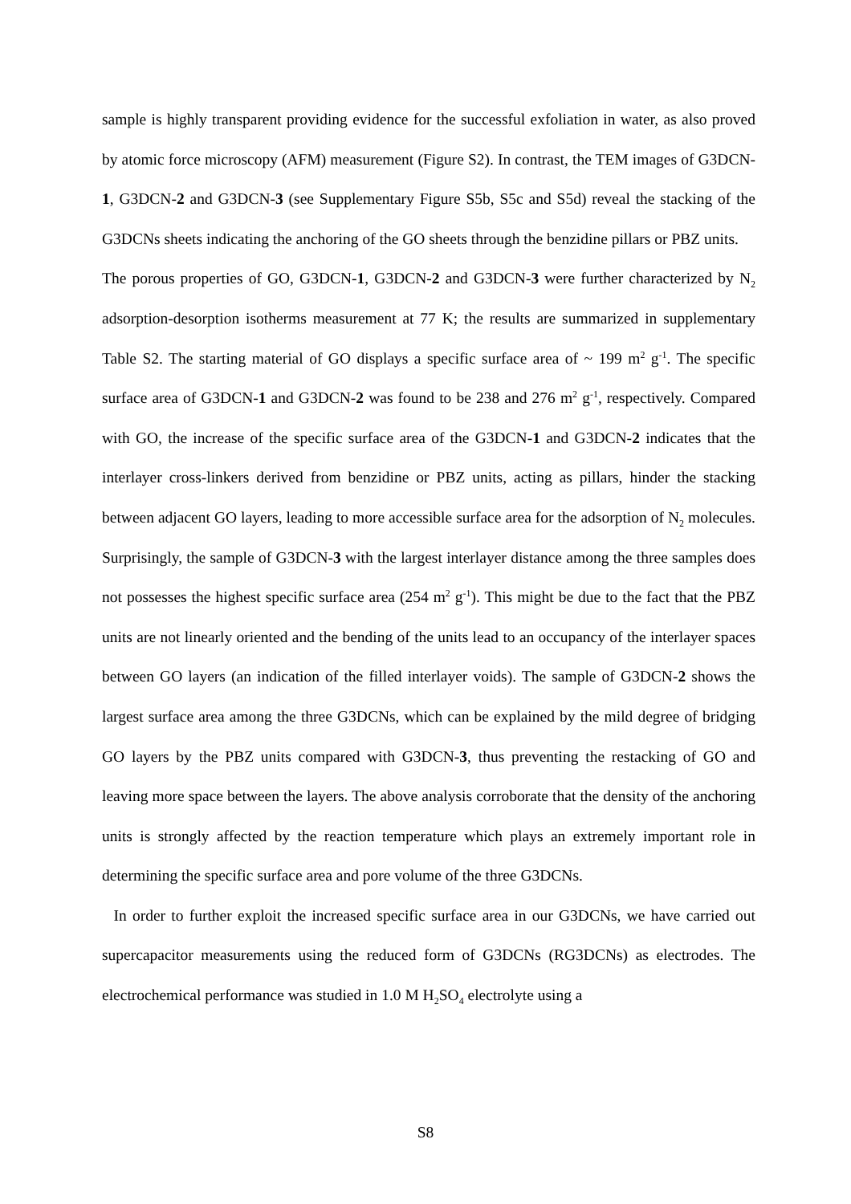sample is highly transparent providing evidence for the successful exfoliation in water, as also proved by atomic force microscopy (AFM) measurement (Figure S2). In contrast, the TEM images of G3DCN-1, G3DCN-2 and G3DCN-3 (see Supplementary Figure S5b, S5c and S5d) reveal the stacking of the G3DCNs sheets indicating the anchoring of the GO sheets through the benzidine pillars or PBZ units.
The porous properties of GO, G3DCN-1, G3DCN-2 and G3DCN-3 were further characterized by N<sub>2</sub> adsorption-desorption isotherms measurement at 77 K; the results are summarized in supplementary Table S2. The starting material of GO displays a specific surface area of ~ 199 m<sup>2</sup> g<sup>-1</sup>. The specific surface area of G3DCN-1 and G3DCN-2 was found to be 238 and 276 m<sup>2</sup> g<sup>-1</sup>, respectively. Compared with GO, the increase of the specific surface area of the G3DCN-1 and G3DCN-2 indicates that the interlayer cross-linkers derived from benzidine or PBZ units, acting as pillars, hinder the stacking between adjacent GO layers, leading to more accessible surface area for the adsorption of N<sub>2</sub> molecules. Surprisingly, the sample of G3DCN-3 with the largest interlayer distance among the three samples does not possesses the highest specific surface area (254 m<sup>2</sup> g<sup>-1</sup>). This might be due to the fact that the PBZ units are not linearly oriented and the bending of the units lead to an occupancy of the interlayer spaces between GO layers (an indication of the filled interlayer voids). The sample of G3DCN-2 shows the largest surface area among the three G3DCNs, which can be explained by the mild degree of bridging GO layers by the PBZ units compared with G3DCN-3, thus preventing the restacking of GO and leaving more space between the layers. The above analysis corroborate that the density of the anchoring units is strongly affected by the reaction temperature which plays an extremely important role in determining the specific surface area and pore volume of the three G3DCNs.
In order to further exploit the increased specific surface area in our G3DCNs, we have carried out supercapacitor measurements using the reduced form of G3DCNs (RG3DCNs) as electrodes. The electrochemical performance was studied in 1.0 M H<sub>2</sub>SO<sub>4</sub> electrolyte using a
S8